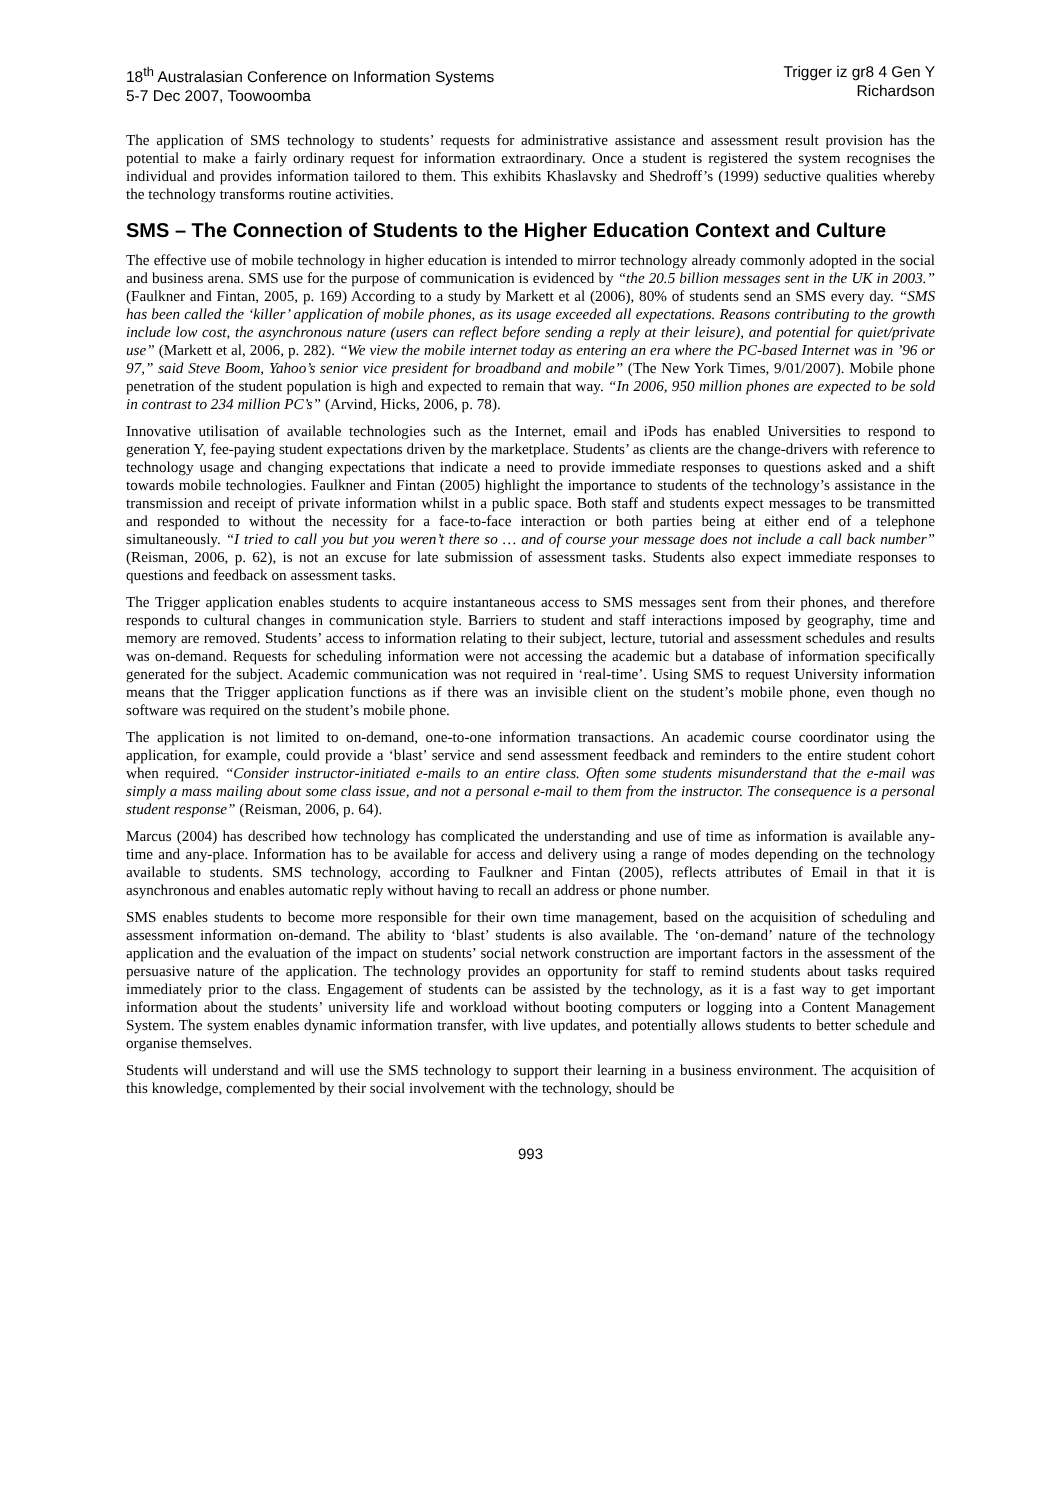18<sup>th</sup> Australasian Conference on Information Systems
5-7 Dec 2007, Toowoomba
Trigger iz gr8 4 Gen Y
Richardson
The application of SMS technology to students’ requests for administrative assistance and assessment result provision has the potential to make a fairly ordinary request for information extraordinary. Once a student is registered the system recognises the individual and provides information tailored to them. This exhibits Khaslavsky and Shedroff’s (1999) seductive qualities whereby the technology transforms routine activities.
SMS – The Connection of Students to the Higher Education Context and Culture
The effective use of mobile technology in higher education is intended to mirror technology already commonly adopted in the social and business arena. SMS use for the purpose of communication is evidenced by “the 20.5 billion messages sent in the UK in 2003.” (Faulkner and Fintan, 2005, p. 169) According to a study by Markett et al (2006), 80% of students send an SMS every day. “SMS has been called the ‘killer’ application of mobile phones, as its usage exceeded all expectations. Reasons contributing to the growth include low cost, the asynchronous nature (users can reflect before sending a reply at their leisure), and potential for quiet/private use” (Markett et al, 2006, p. 282). “We view the mobile internet today as entering an era where the PC-based Internet was in ’96 or 97,” said Steve Boom, Yahoo’s senior vice president for broadband and mobile” (The New York Times, 9/01/2007). Mobile phone penetration of the student population is high and expected to remain that way. “In 2006, 950 million phones are expected to be sold in contrast to 234 million PC’s” (Arvind, Hicks, 2006, p. 78).
Innovative utilisation of available technologies such as the Internet, email and iPods has enabled Universities to respond to generation Y, fee-paying student expectations driven by the marketplace. Students’ as clients are the change-drivers with reference to technology usage and changing expectations that indicate a need to provide immediate responses to questions asked and a shift towards mobile technologies. Faulkner and Fintan (2005) highlight the importance to students of the technology’s assistance in the transmission and receipt of private information whilst in a public space. Both staff and students expect messages to be transmitted and responded to without the necessity for a face-to-face interaction or both parties being at either end of a telephone simultaneously. “I tried to call you but you weren’t there so … and of course your message does not include a call back number” (Reisman, 2006, p. 62), is not an excuse for late submission of assessment tasks. Students also expect immediate responses to questions and feedback on assessment tasks.
The Trigger application enables students to acquire instantaneous access to SMS messages sent from their phones, and therefore responds to cultural changes in communication style. Barriers to student and staff interactions imposed by geography, time and memory are removed. Students’ access to information relating to their subject, lecture, tutorial and assessment schedules and results was on-demand. Requests for scheduling information were not accessing the academic but a database of information specifically generated for the subject. Academic communication was not required in ‘real-time’. Using SMS to request University information means that the Trigger application functions as if there was an invisible client on the student’s mobile phone, even though no software was required on the student’s mobile phone.
The application is not limited to on-demand, one-to-one information transactions. An academic course coordinator using the application, for example, could provide a ‘blast’ service and send assessment feedback and reminders to the entire student cohort when required. “Consider instructor-initiated e-mails to an entire class. Often some students misunderstand that the e-mail was simply a mass mailing about some class issue, and not a personal e-mail to them from the instructor. The consequence is a personal student response” (Reisman, 2006, p. 64).
Marcus (2004) has described how technology has complicated the understanding and use of time as information is available any-time and any-place. Information has to be available for access and delivery using a range of modes depending on the technology available to students. SMS technology, according to Faulkner and Fintan (2005), reflects attributes of Email in that it is asynchronous and enables automatic reply without having to recall an address or phone number.
SMS enables students to become more responsible for their own time management, based on the acquisition of scheduling and assessment information on-demand. The ability to ‘blast’ students is also available. The ‘on-demand’ nature of the technology application and the evaluation of the impact on students’ social network construction are important factors in the assessment of the persuasive nature of the application. The technology provides an opportunity for staff to remind students about tasks required immediately prior to the class. Engagement of students can be assisted by the technology, as it is a fast way to get important information about the students’ university life and workload without booting computers or logging into a Content Management System. The system enables dynamic information transfer, with live updates, and potentially allows students to better schedule and organise themselves.
Students will understand and will use the SMS technology to support their learning in a business environment. The acquisition of this knowledge, complemented by their social involvement with the technology, should be
993